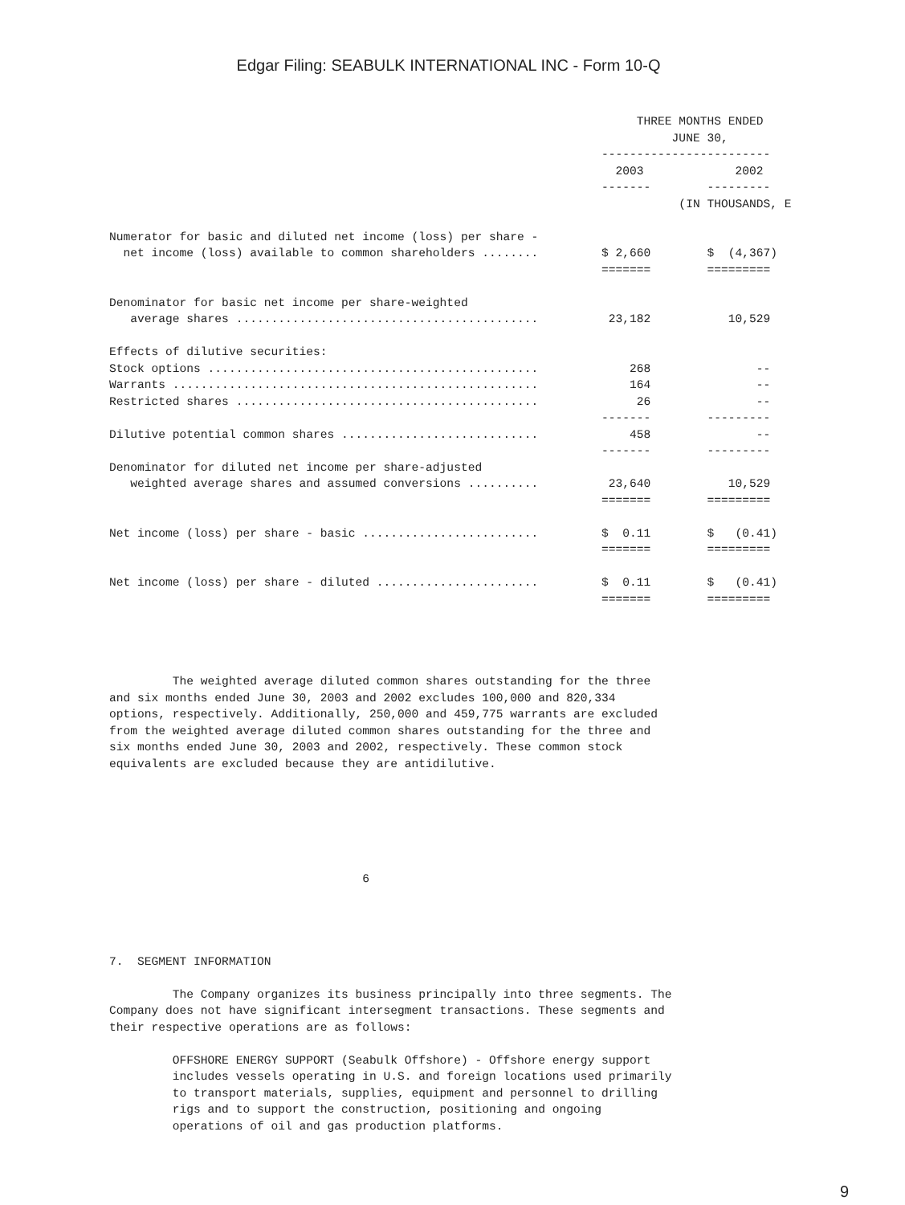Edgar Filing: SEABULK INTERNATIONAL INC - Form 10-Q
                                                                           THREE MONTHS ENDED
                                                                                JUNE 30,
                                                                      ------------------------
                                                                        2003             2002
                                                                      -------        ---------
                                                                                 (IN THOUSANDS, E

Numerator for basic and diluted net income (loss) per share -
  net income (loss) available to common shareholders ........         $ 2,660        $  (4,367)
                                                                      =======        =========

Denominator for basic net income per share-weighted
   average shares ...........................................          23,182           10,529

Effects of dilutive securities:
Stock options ...............................................             268               --
Warrants ....................................................             164               --
Restricted shares ...........................................              26               --
                                                                      -------        ---------
Dilutive potential common shares ............................             458               --
                                                                      -------        ---------
Denominator for diluted net income per share-adjusted
   weighted average shares and assumed conversions ..........          23,640           10,529
                                                                      =======        =========

Net income (loss) per share - basic .........................         $  0.11        $   (0.41)
                                                                      =======        =========

Net income (loss) per share - diluted .......................         $  0.11        $   (0.41)
                                                                      =======        =========




         The weighted average diluted common shares outstanding for the three
and six months ended June 30, 2003 and 2002 excludes 100,000 and 820,334
options, respectively. Additionally, 250,000 and 459,775 warrants are excluded
from the weighted average diluted common shares outstanding for the three and
six months ended June 30, 2003 and 2002, respectively. These common stock
equivalents are excluded because they are antidilutive.






                                    6




7.  SEGMENT INFORMATION

         The Company organizes its business principally into three segments. The
Company does not have significant intersegment transactions. These segments and
their respective operations are as follows:

         OFFSHORE ENERGY SUPPORT (Seabulk Offshore) - Offshore energy support
         includes vessels operating in U.S. and foreign locations used primarily
         to transport materials, supplies, equipment and personnel to drilling
         rigs and to support the construction, positioning and ongoing
         operations of oil and gas production platforms.
9